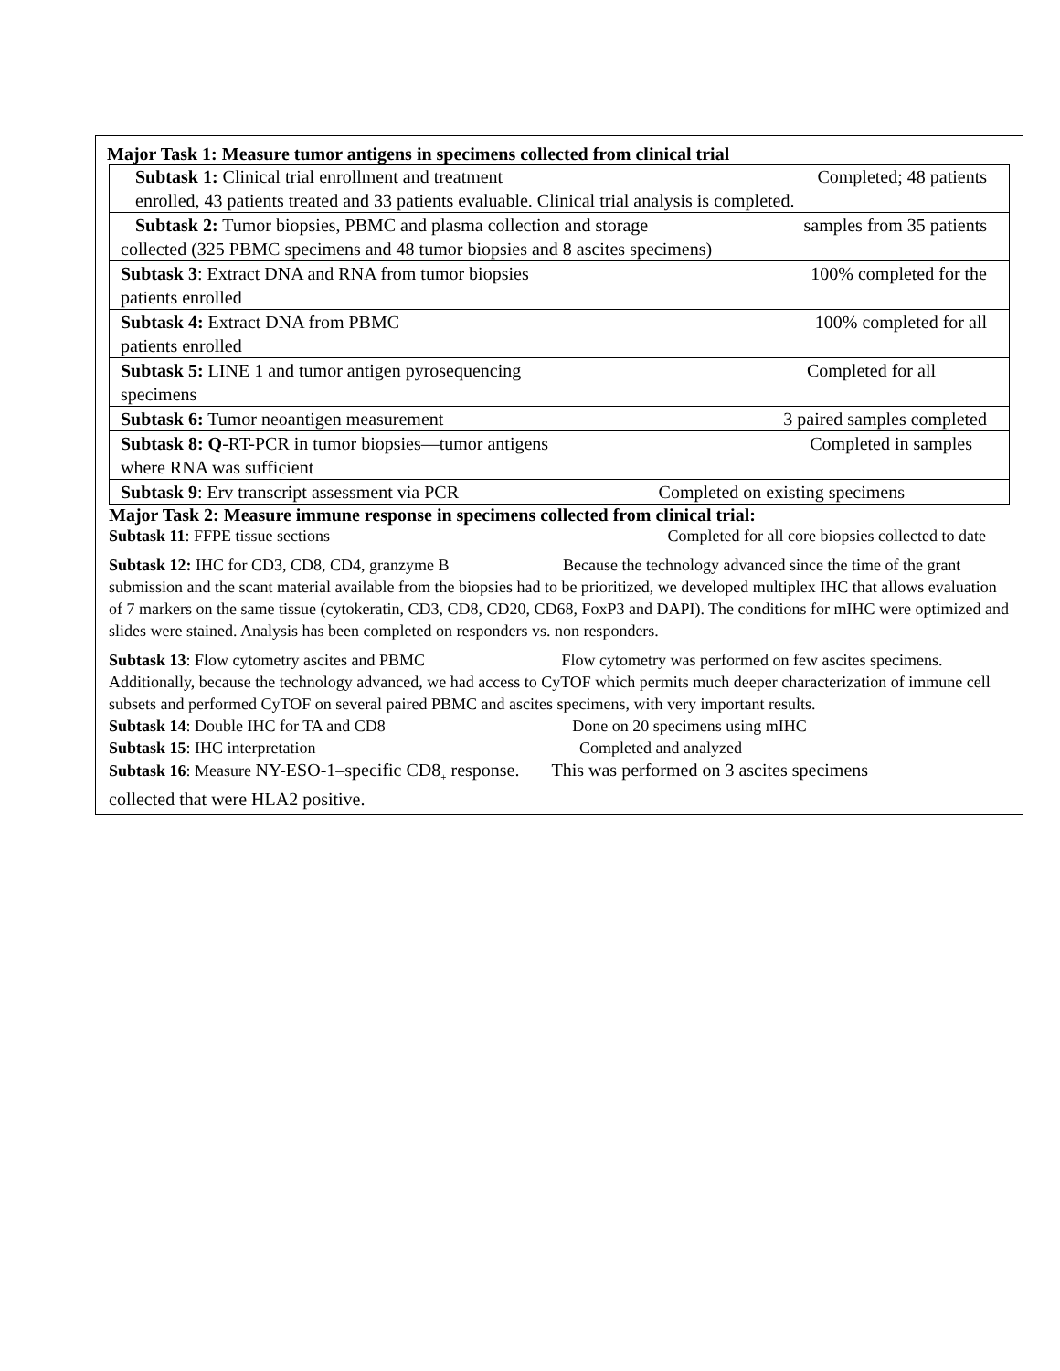Major Task 1: Measure tumor antigens in specimens collected from clinical trial
| Subtask 1: Clinical trial enrollment and treatment Completed; 48 patients enrolled, 43 patients treated and 33 patients evaluable. Clinical trial analysis is completed. |
| Subtask 2: Tumor biopsies, PBMC and plasma collection and storage samples from 35 patients collected (325 PBMC specimens and 48 tumor biopsies and 8 ascites specimens) |
| Subtask 3 : Extract DNA and RNA from tumor biopsies 100% completed for the patients enrolled |
| Subtask 4: Extract DNA from PBMC 100% completed for all patients enrolled |
| Subtask 5: LINE 1 and tumor antigen pyrosequencing Completed for all specimens |
| Subtask 6: Tumor neoantigen measurement 3 paired samples completed |
| Subtask 8: Q -RT-PCR in tumor biopsies—tumor antigens Completed in samples where RNA was sufficient |
| Subtask 9 : Erv transcript assessment via PCR Completed on existing specimens |
Major Task 2: Measure immune response in specimens collected from clinical trial:
Subtask 11: FFPE tissue sections Completed for all core biopsies collected to date
Subtask 12: IHC for CD3, CD8, CD4, granzyme B Because the technology advanced since the time of the grant submission and the scant material available from the biopsies had to be prioritized, we developed multiplex IHC that allows evaluation of 7 markers on the same tissue (cytokeratin, CD3, CD8, CD20, CD68, FoxP3 and DAPI). The conditions for mIHC were optimized and slides were stained. Analysis has been completed on responders vs. non responders.
Subtask 13: Flow cytometry ascites and PBMC Flow cytometry was performed on few ascites specimens. Additionally, because the technology advanced, we had access to CyTOF which permits much deeper characterization of immune cell subsets and performed CyTOF on several paired PBMC and ascites specimens, with very important results.
Subtask 14: Double IHC for TA and CD8 Done on 20 specimens using mIHC
Subtask 15: IHC interpretation Completed and analyzed
Subtask 16: Measure NY-ESO-1–specific CD8<sub>+</sub> response. This was performed on 3 ascites specimens
collected that were HLA2 positive.